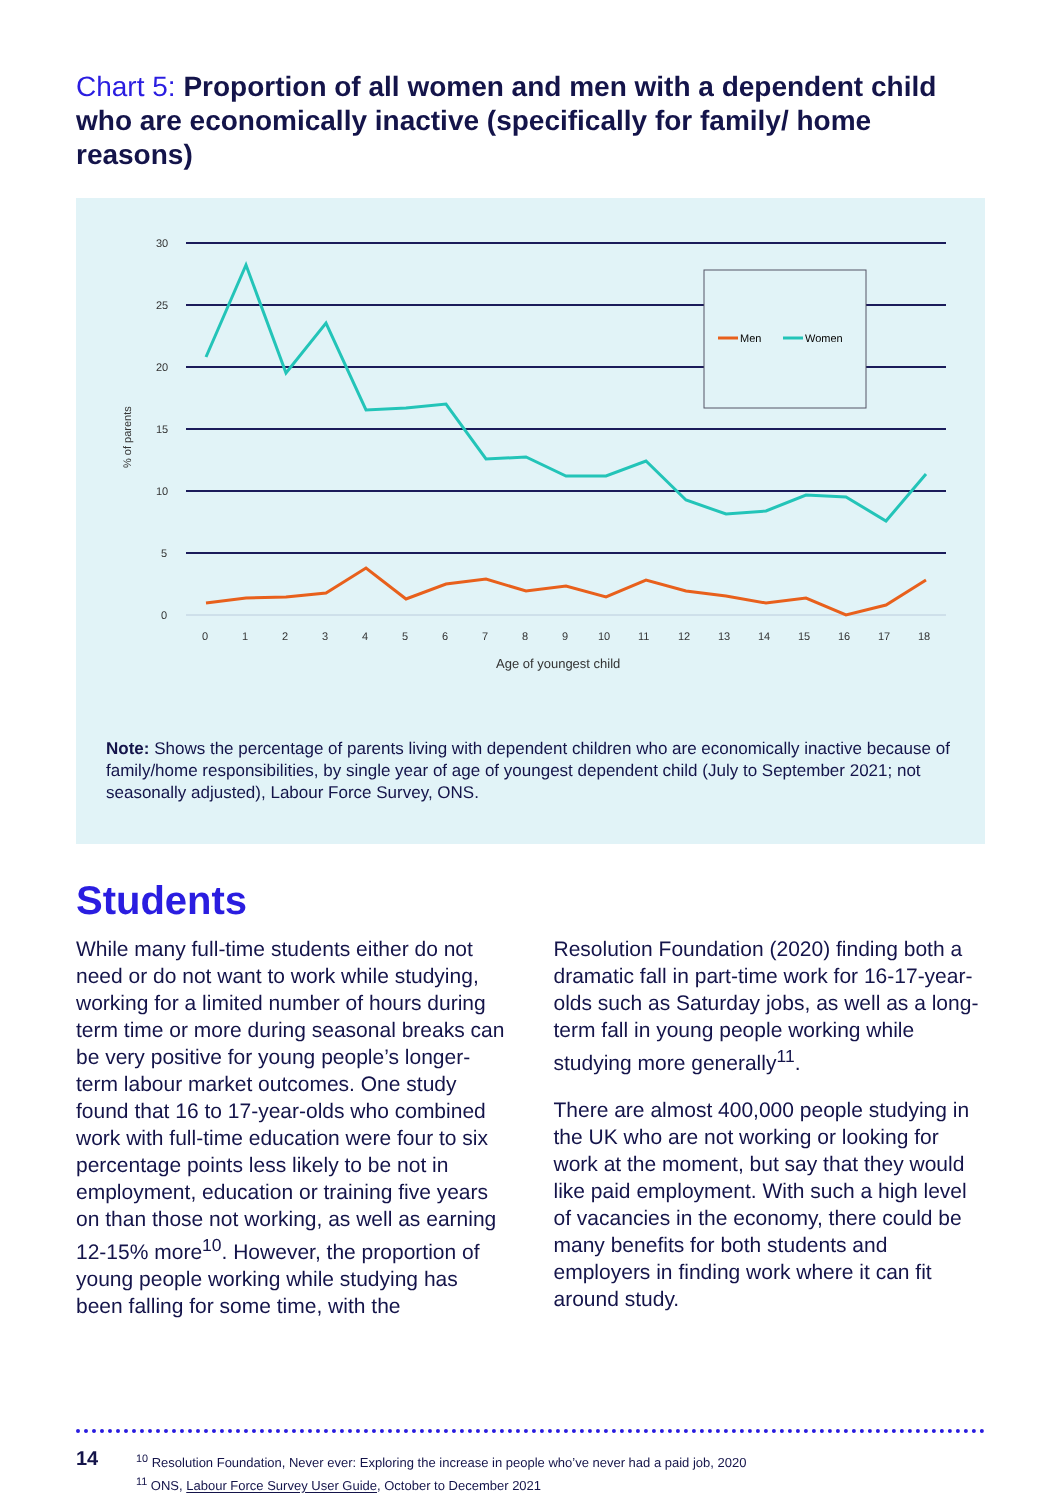Chart 5: Proportion of all women and men with a dependent child who are economically inactive (specifically for family/ home reasons)
30
25
20
15
10
5
0
% of parents
Men
Women
0
1
2
3
4
5
6
7
8
9
10
11
12
13
14
15
16
17
18
Age of youngest child
Note: Shows the percentage of parents living with dependent children who are economically inactive because of family/home responsibilities, by single year of age of youngest dependent child (July to September 2021; not seasonally adjusted), Labour Force Survey, ONS.
Students
While many full-time students either do not need or do not want to work while studying, working for a limited number of hours during term time or more during seasonal breaks can be very positive for young people’s longer-term labour market outcomes. One study found that 16 to 17-year-olds who combined work with full-time education were four to six percentage points less likely to be not in employment, education or training five years on than those not working, as well as earning 12-15% more<sup>10</sup>. However, the proportion of young people working while studying has been falling for some time, with the
Resolution Foundation (2020) finding both a dramatic fall in part-time work for 16-17-year-olds such as Saturday jobs, as well as a long-term fall in young people working while studying more generally<sup>11</sup>.
There are almost 400,000 people studying in the UK who are not working or looking for work at the moment, but say that they would like paid employment. With such a high level of vacancies in the economy, there could be many benefits for both students and employers in finding work where it can fit around study.
14
<sup>10</sup> Resolution Foundation, Never ever: Exploring the increase in people who’ve never had a paid job, 2020
<sup>11</sup> ONS, Labour Force Survey User Guide, October to December 2021